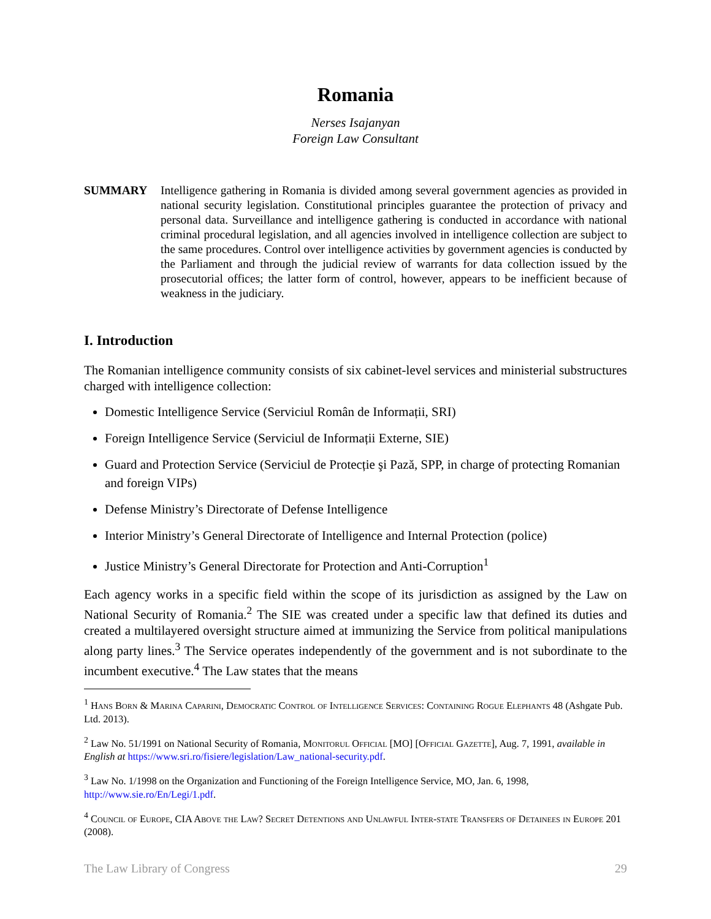Romania
Nerses Isajanyan
Foreign Law Consultant
SUMMARY Intelligence gathering in Romania is divided among several government agencies as provided in national security legislation. Constitutional principles guarantee the protection of privacy and personal data. Surveillance and intelligence gathering is conducted in accordance with national criminal procedural legislation, and all agencies involved in intelligence collection are subject to the same procedures. Control over intelligence activities by government agencies is conducted by the Parliament and through the judicial review of warrants for data collection issued by the prosecutorial offices; the latter form of control, however, appears to be inefficient because of weakness in the judiciary.
I. Introduction
The Romanian intelligence community consists of six cabinet-level services and ministerial substructures charged with intelligence collection:
Domestic Intelligence Service (Serviciul Român de Informații, SRI)
Foreign Intelligence Service (Serviciul de Informații Externe, SIE)
Guard and Protection Service (Serviciul de Protecție şi Pază, SPP, in charge of protecting Romanian and foreign VIPs)
Defense Ministry’s Directorate of Defense Intelligence
Interior Ministry’s General Directorate of Intelligence and Internal Protection (police)
Justice Ministry’s General Directorate for Protection and Anti-Corruption<sup>1</sup>
Each agency works in a specific field within the scope of its jurisdiction as assigned by the Law on National Security of Romania.<sup>2</sup> The SIE was created under a specific law that defined its duties and created a multilayered oversight structure aimed at immunizing the Service from political manipulations along party lines.<sup>3</sup> The Service operates independently of the government and is not subordinate to the incumbent executive.<sup>4</sup> The Law states that the means
<sup>1</sup> Hans Born & Marina Caparini, Democratic Control of Intelligence Services: Containing Rogue Elephants 48 (Ashgate Pub. Ltd. 2013).
<sup>2</sup> Law No. 51/1991 on National Security of Romania, Monitorul Official [MO] [Official Gazette], Aug. 7, 1991, available in English at https://www.sri.ro/fisiere/legislation/Law_national-security.pdf.
<sup>3</sup> Law No. 1/1998 on the Organization and Functioning of the Foreign Intelligence Service, MO, Jan. 6, 1998, http://www.sie.ro/En/Legi/1.pdf.
<sup>4</sup> Council of Europe, CIA Above the Law? Secret Detentions and Unlawful Inter-state Transfers of Detainees in Europe 201 (2008).
The Law Library of Congress 29